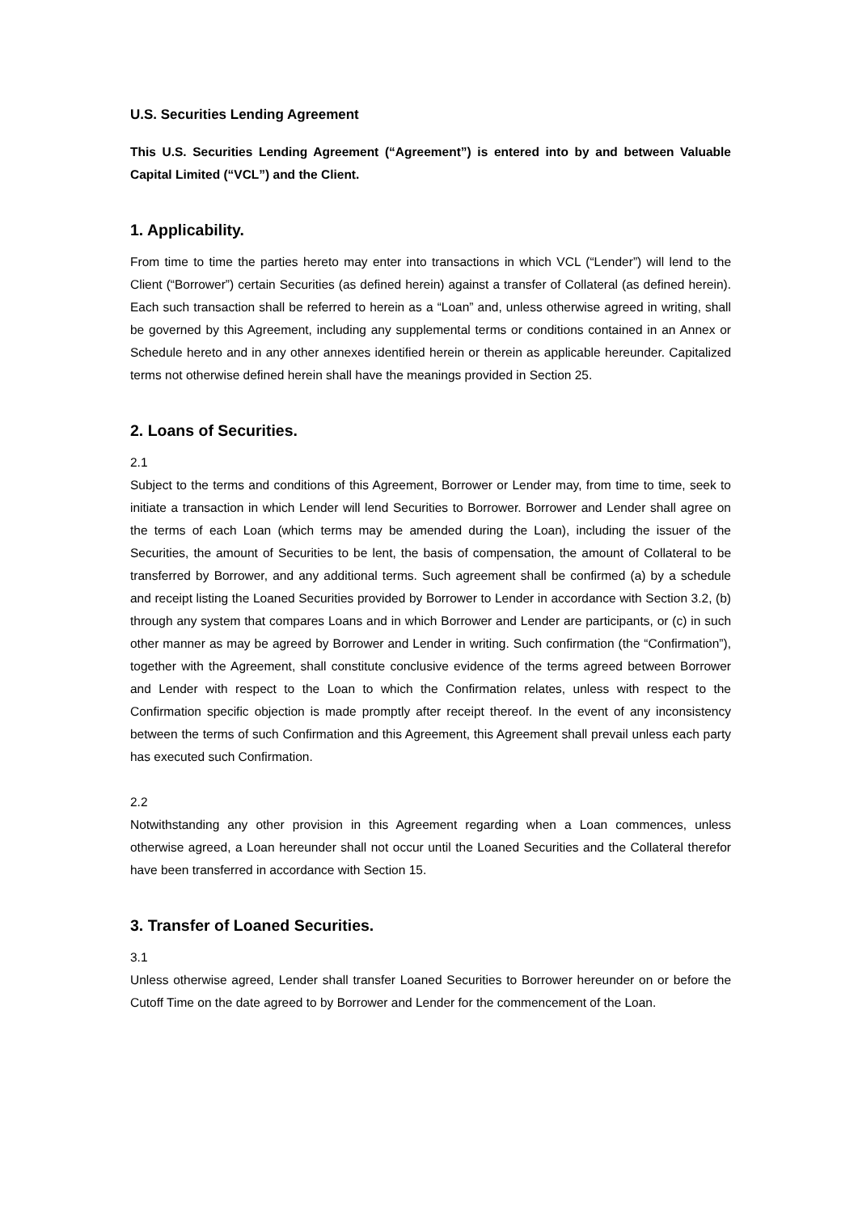U.S. Securities Lending Agreement
This U.S. Securities Lending Agreement (“Agreement”) is entered into by and between Valuable Capital Limited (“VCL”) and the Client.
1. Applicability.
From time to time the parties hereto may enter into transactions in which VCL (“Lender”) will lend to the Client (“Borrower”) certain Securities (as defined herein) against a transfer of Collateral (as defined herein). Each such transaction shall be referred to herein as a “Loan” and, unless otherwise agreed in writing, shall be governed by this Agreement, including any supplemental terms or conditions contained in an Annex or Schedule hereto and in any other annexes identified herein or therein as applicable hereunder. Capitalized terms not otherwise defined herein shall have the meanings provided in Section 25.
2. Loans of Securities.
2.1
Subject to the terms and conditions of this Agreement, Borrower or Lender may, from time to time, seek to initiate a transaction in which Lender will lend Securities to Borrower. Borrower and Lender shall agree on the terms of each Loan (which terms may be amended during the Loan), including the issuer of the Securities, the amount of Securities to be lent, the basis of compensation, the amount of Collateral to be transferred by Borrower, and any additional terms. Such agreement shall be confirmed (a) by a schedule and receipt listing the Loaned Securities provided by Borrower to Lender in accordance with Section 3.2, (b) through any system that compares Loans and in which Borrower and Lender are participants, or (c) in such other manner as may be agreed by Borrower and Lender in writing. Such confirmation (the “Confirmation”), together with the Agreement, shall constitute conclusive evidence of the terms agreed between Borrower and Lender with respect to the Loan to which the Confirmation relates, unless with respect to the Confirmation specific objection is made promptly after receipt thereof. In the event of any inconsistency between the terms of such Confirmation and this Agreement, this Agreement shall prevail unless each party has executed such Confirmation.
2.2
Notwithstanding any other provision in this Agreement regarding when a Loan commences, unless otherwise agreed, a Loan hereunder shall not occur until the Loaned Securities and the Collateral therefor have been transferred in accordance with Section 15.
3. Transfer of Loaned Securities.
3.1
Unless otherwise agreed, Lender shall transfer Loaned Securities to Borrower hereunder on or before the Cutoff Time on the date agreed to by Borrower and Lender for the commencement of the Loan.